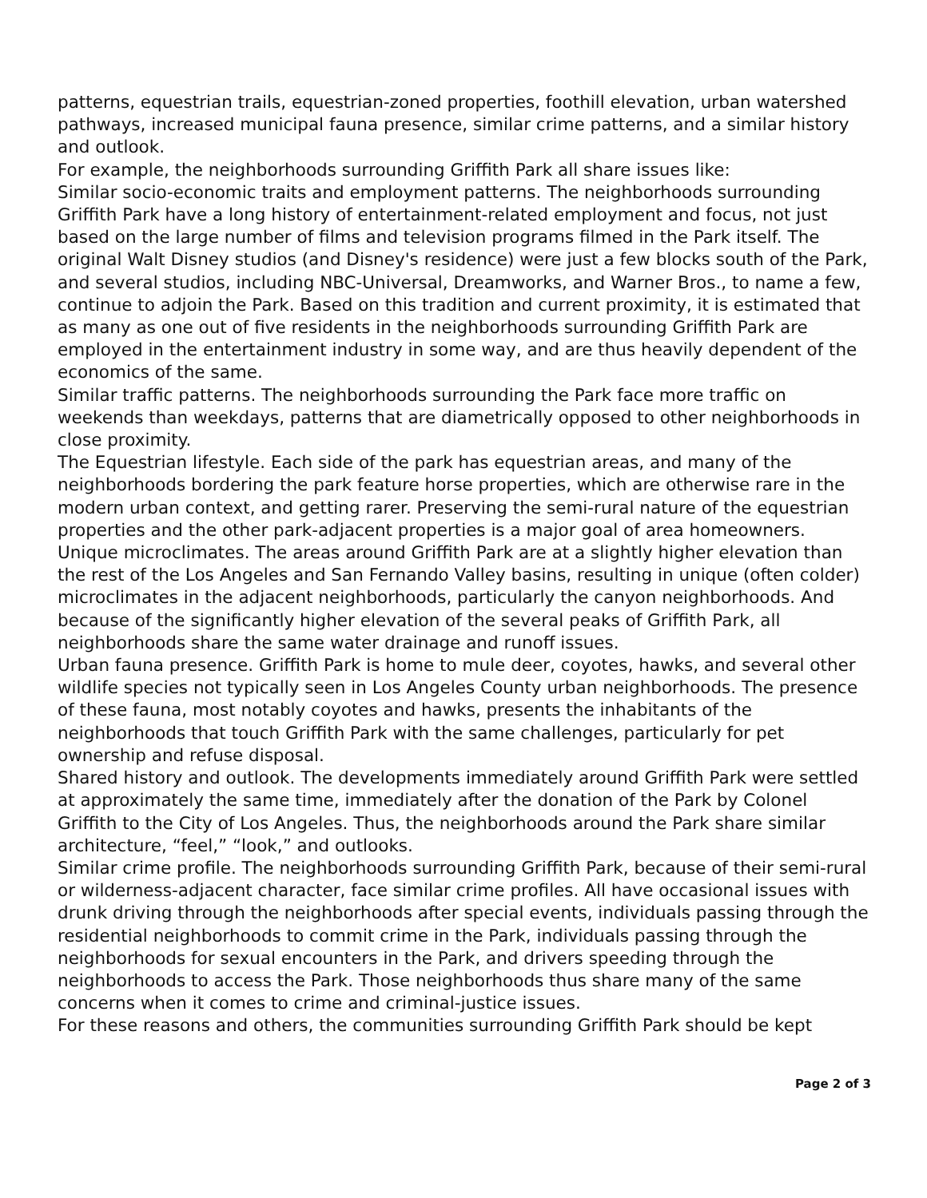patterns, equestrian trails, equestrian-zoned properties, foothill elevation, urban watershed pathways, increased municipal fauna presence, similar crime patterns, and a similar history and outlook.
For example, the neighborhoods surrounding Griffith Park all share issues like:
Similar socio-economic traits and employment patterns. The neighborhoods surrounding Griffith Park have a long history of entertainment-related employment and focus, not just based on the large number of films and television programs filmed in the Park itself. The original Walt Disney studios (and Disney's residence) were just a few blocks south of the Park, and several studios, including NBC-Universal, Dreamworks, and Warner Bros., to name a few, continue to adjoin the Park. Based on this tradition and current proximity, it is estimated that as many as one out of five residents in the neighborhoods surrounding Griffith Park are employed in the entertainment industry in some way, and are thus heavily dependent of the economics of the same.
Similar traffic patterns. The neighborhoods surrounding the Park face more traffic on weekends than weekdays, patterns that are diametrically opposed to other neighborhoods in close proximity.
The Equestrian lifestyle. Each side of the park has equestrian areas, and many of the neighborhoods bordering the park feature horse properties, which are otherwise rare in the modern urban context, and getting rarer. Preserving the semi-rural nature of the equestrian properties and the other park-adjacent properties is a major goal of area homeowners.
Unique microclimates. The areas around Griffith Park are at a slightly higher elevation than the rest of the Los Angeles and San Fernando Valley basins, resulting in unique (often colder) microclimates in the adjacent neighborhoods, particularly the canyon neighborhoods. And because of the significantly higher elevation of the several peaks of Griffith Park, all neighborhoods share the same water drainage and runoff issues.
Urban fauna presence. Griffith Park is home to mule deer, coyotes, hawks, and several other wildlife species not typically seen in Los Angeles County urban neighborhoods. The presence of these fauna, most notably coyotes and hawks, presents the inhabitants of the neighborhoods that touch Griffith Park with the same challenges, particularly for pet ownership and refuse disposal.
Shared history and outlook. The developments immediately around Griffith Park were settled at approximately the same time, immediately after the donation of the Park by Colonel Griffith to the City of Los Angeles. Thus, the neighborhoods around the Park share similar architecture, “feel,” “look,” and outlooks.
Similar crime profile. The neighborhoods surrounding Griffith Park, because of their semi-rural or wilderness-adjacent character, face similar crime profiles. All have occasional issues with drunk driving through the neighborhoods after special events, individuals passing through the residential neighborhoods to commit crime in the Park, individuals passing through the neighborhoods for sexual encounters in the Park, and drivers speeding through the neighborhoods to access the Park. Those neighborhoods thus share many of the same concerns when it comes to crime and criminal-justice issues.
For these reasons and others, the communities surrounding Griffith Park should be kept
Page 2 of 3